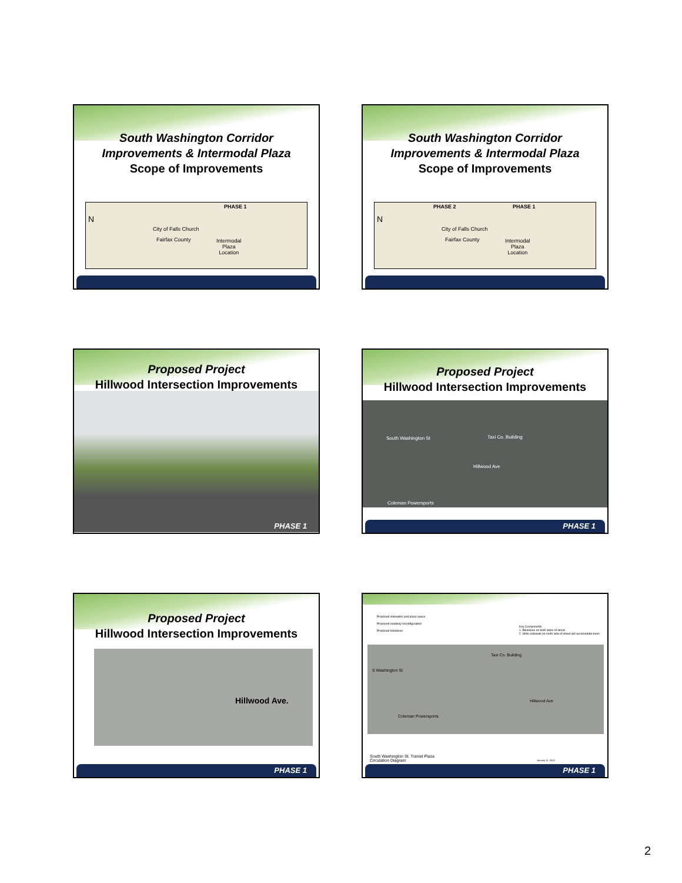South Washington Corridor
Improvements & Intermodal Plaza
Scope of Improvements
N
PHASE 1
City of Falls Church
Fairfax County Intermodal
Plaza
Location
South Washington Corridor
Improvements & Intermodal Plaza
Scope of Improvements
N
PHASE 2 PHASE 1
City of Falls Church
Fairfax County Intermodal
Plaza
Location
Proposed Project
Hillwood Intersection Improvements
PHASE 1
Proposed Project
Hillwood Intersection Improvements
Taxi Co. Building South Washington St
Hillwood Ave
Coleman Powersports
PHASE 1
Proposed Project
Hillwood Intersection Improvements
Hillwood Ave.
PHASE 1
Proposed sidewalks and plaza space
Proposed roadway reconfiguration
Proposed bikelanes
Key Components
1. Bikelanes on both sides of street
2. Wide sidewalk on north side of street will accomodate trees
Taxi Co. Building
Coleman Powersports
S Washington St
Hillwood Ave
South Washington St. Transit Plaza
Circulation Diagram
January 11, 2013
PHASE 1
2